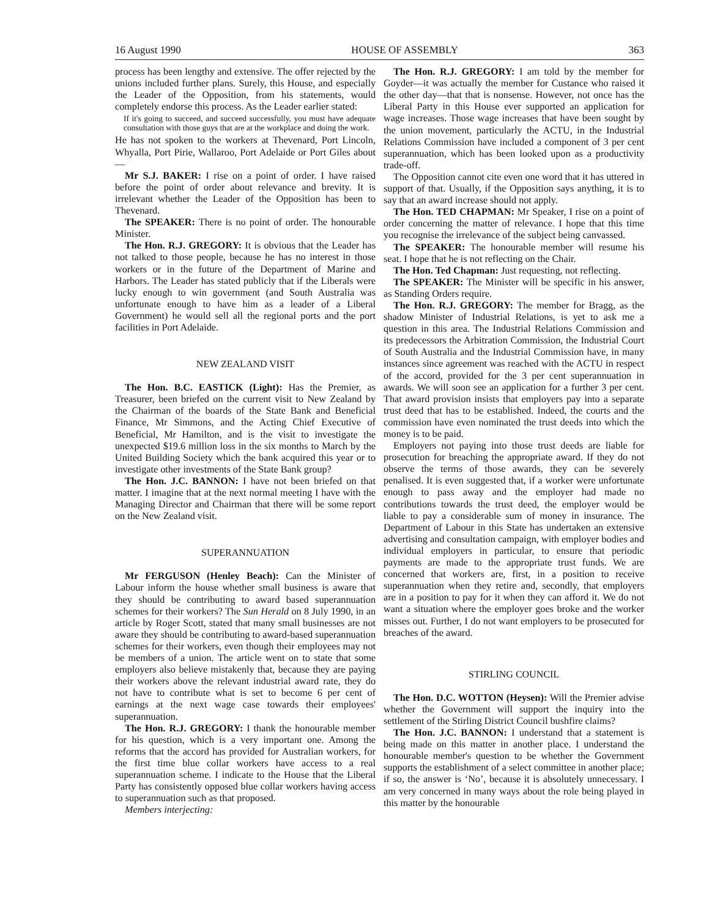16 August 1990 HOUSE OF ASSEMBLY 363
process has been lengthy and extensive. The offer rejected by the unions included further plans. Surely, this House, and especially the Leader of the Opposition, from his statements, would completely endorse this process. As the Leader earlier stated:
If it's going to succeed, and succeed successfully, you must have adequate consultation with those guys that are at the workplace and doing the work.
He has not spoken to the workers at Thevenard, Port Lincoln, Whyalla, Port Pirie, Wallaroo, Port Adelaide or Port Giles about—
Mr S.J. BAKER: I rise on a point of order. I have raised before the point of order about relevance and brevity. It is irrelevant whether the Leader of the Opposition has been to Thevenard.
The SPEAKER: There is no point of order. The honourable Minister.
The Hon. R.J. GREGORY: It is obvious that the Leader has not talked to those people, because he has no interest in those workers or in the future of the Department of Marine and Harbors. The Leader has stated publicly that if the Liberals were lucky enough to win government (and South Australia was unfortunate enough to have him as a leader of a Liberal Government) he would sell all the regional ports and the port facilities in Port Adelaide.
NEW ZEALAND VISIT
The Hon. B.C. EASTICK (Light): Has the Premier, as Treasurer, been briefed on the current visit to New Zealand by the Chairman of the boards of the State Bank and Beneficial Finance, Mr Simmons, and the Acting Chief Executive of Beneficial, Mr Hamilton, and is the visit to investigate the unexpected $19.6 million loss in the six months to March by the United Building Society which the bank acquired this year or to investigate other investments of the State Bank group?
The Hon. J.C. BANNON: I have not been briefed on that matter. I imagine that at the next normal meeting I have with the Managing Director and Chairman that there will be some report on the New Zealand visit.
SUPERANNUATION
Mr FERGUSON (Henley Beach): Can the Minister of Labour inform the house whether small business is aware that they should be contributing to award based superannuation schemes for their workers? The Sun Herald on 8 July 1990, in an article by Roger Scott, stated that many small businesses are not aware they should be contributing to award-based superannuation schemes for their workers, even though their employees may not be members of a union. The article went on to state that some employers also believe mistakenly that, because they are paying their workers above the relevant industrial award rate, they do not have to contribute what is set to become 6 per cent of earnings at the next wage case towards their employees' superannuation.
The Hon. R.J. GREGORY: I thank the honourable member for his question, which is a very important one. Among the reforms that the accord has provided for Australian workers, for the first time blue collar workers have access to a real superannuation scheme. I indicate to the House that the Liberal Party has consistently opposed blue collar workers having access to superannuation such as that proposed.
Members interjecting:
The Hon. R.J. GREGORY: I am told by the member for Goyder—it was actually the member for Custance who raised it the other day—that that is nonsense. However, not once has the Liberal Party in this House ever supported an application for wage increases. Those wage increases that have been sought by the union movement, particularly the ACTU, in the Industrial Relations Commission have included a component of 3 per cent superannuation, which has been looked upon as a productivity trade-off.
The Opposition cannot cite even one word that it has uttered in support of that. Usually, if the Opposition says anything, it is to say that an award increase should not apply.
The Hon. TED CHAPMAN: Mr Speaker, I rise on a point of order concerning the matter of relevance. I hope that this time you recognise the irrelevance of the subject being canvassed.
The SPEAKER: The honourable member will resume his seat. I hope that he is not reflecting on the Chair.
The Hon. Ted Chapman: Just requesting, not reflecting.
The SPEAKER: The Minister will be specific in his answer, as Standing Orders require.
The Hon. R.J. GREGORY: The member for Bragg, as the shadow Minister of Industrial Relations, is yet to ask me a question in this area. The Industrial Relations Commission and its predecessors the Arbitration Commission, the Industrial Court of South Australia and the Industrial Commission have, in many instances since agreement was reached with the ACTU in respect of the accord, provided for the 3 per cent superannuation in awards. We will soon see an application for a further 3 per cent. That award provision insists that employers pay into a separate trust deed that has to be established. Indeed, the courts and the commission have even nominated the trust deeds into which the money is to be paid.
Employers not paying into those trust deeds are liable for prosecution for breaching the appropriate award. If they do not observe the terms of those awards, they can be severely penalised. It is even suggested that, if a worker were unfortunate enough to pass away and the employer had made no contributions towards the trust deed, the employer would be liable to pay a considerable sum of money in insurance. The Department of Labour in this State has undertaken an extensive advertising and consultation campaign, with employer bodies and individual employers in particular, to ensure that periodic payments are made to the appropriate trust funds. We are concerned that workers are, first, in a position to receive superannuation when they retire and, secondly, that employers are in a position to pay for it when they can afford it. We do not want a situation where the employer goes broke and the worker misses out. Further, I do not want employers to be prosecuted for breaches of the award.
STIRLING COUNCIL
The Hon. D.C. WOTTON (Heysen): Will the Premier advise whether the Government will support the inquiry into the settlement of the Stirling District Council bushfire claims?
The Hon. J.C. BANNON: I understand that a statement is being made on this matter in another place. I understand the honourable member's question to be whether the Government supports the establishment of a select committee in another place; if so, the answer is ‘No’, because it is absolutely unnecessary. I am very concerned in many ways about the role being played in this matter by the honourable